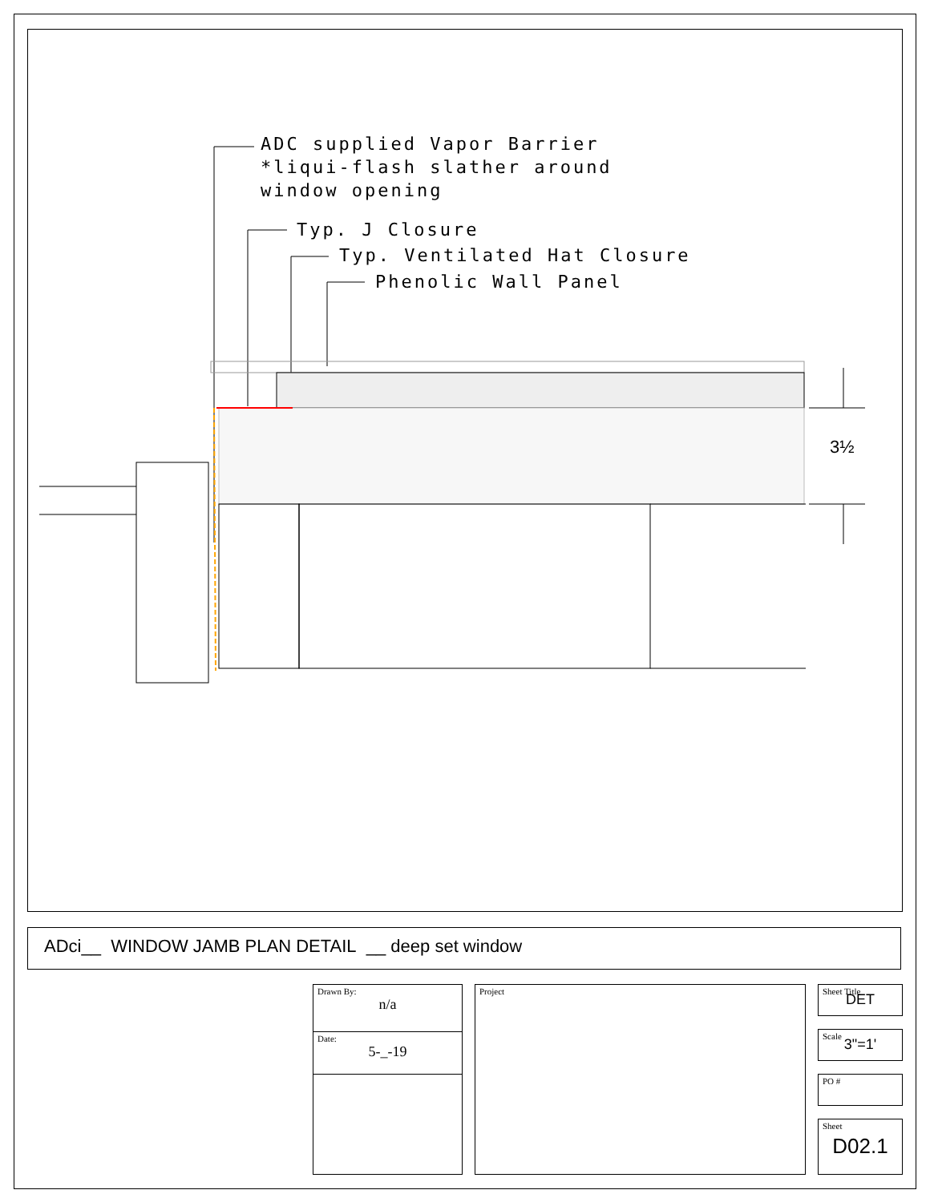ADC supplied Vapor Barrier
*liqui-flash slather around
window opening
Typ. J Closure
Typ. Ventilated Hat Closure
Phenolic Wall Panel
3½
ADci__ WINDOW JAMB PLAN DETAIL __ deep set window
Drawn By:
n/a
Date:
5-_-19
Project
Sheet Title
DET
Scale
3"=1'
PO #
Sheet
D02.1